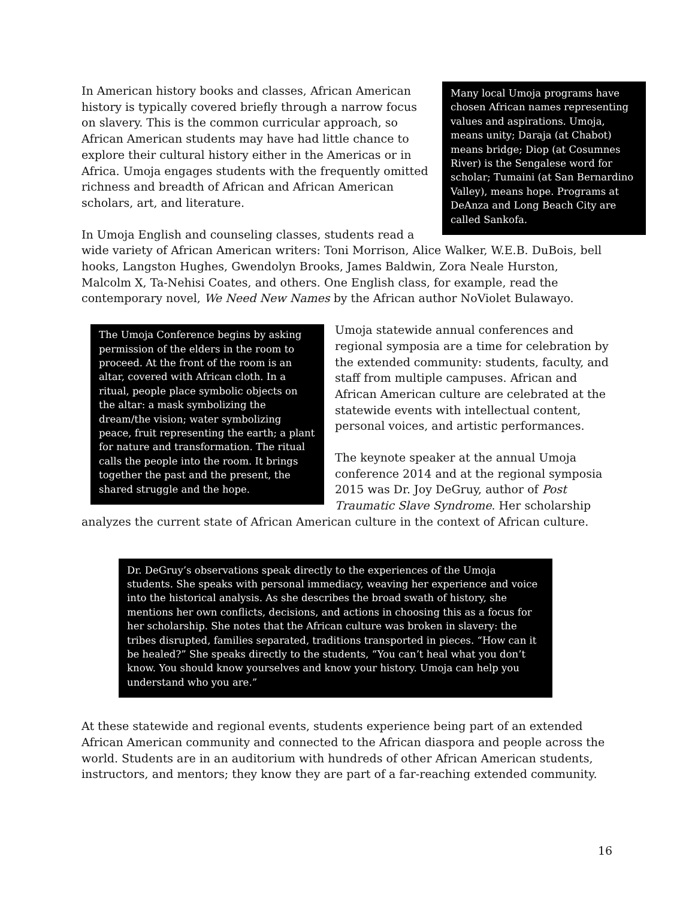Many local Umoja programs have chosen African names representing values and aspirations. Umoja, means unity; Daraja (at Chabot) means bridge; Diop (at Cosumnes River) is the Sengalese word for scholar; Tumaini (at San Bernardino Valley), means hope. Programs at DeAnza and Long Beach City are called Sankofa.
In American history books and classes, African American history is typically covered briefly through a narrow focus on slavery. This is the common curricular approach, so African American students may have had little chance to explore their cultural history either in the Americas or in Africa. Umoja engages students with the frequently omitted richness and breadth of African and African American scholars, art, and literature.
In Umoja English and counseling classes, students read a wide variety of African American writers: Toni Morrison, Alice Walker, W.E.B. DuBois, bell hooks, Langston Hughes, Gwendolyn Brooks, James Baldwin, Zora Neale Hurston, Malcolm X, Ta-Nehisi Coates, and others. One English class, for example, read the contemporary novel, We Need New Names by the African author NoViolet Bulawayo.
The Umoja Conference begins by asking permission of the elders in the room to proceed. At the front of the room is an altar, covered with African cloth. In a ritual, people place symbolic objects on the altar: a mask symbolizing the dream/the vision; water symbolizing peace, fruit representing the earth; a plant for nature and transformation. The ritual calls the people into the room. It brings together the past and the present, the shared struggle and the hope.
Umoja statewide annual conferences and regional symposia are a time for celebration by the extended community: students, faculty, and staff from multiple campuses. African and African American culture are celebrated at the statewide events with intellectual content, personal voices, and artistic performances.
The keynote speaker at the annual Umoja conference 2014 and at the regional symposia 2015 was Dr. Joy DeGruy, author of Post Traumatic Slave Syndrome. Her scholarship analyzes the current state of African American culture in the context of African culture.
Dr. DeGruy’s observations speak directly to the experiences of the Umoja students. She speaks with personal immediacy, weaving her experience and voice into the historical analysis. As she describes the broad swath of history, she mentions her own conflicts, decisions, and actions in choosing this as a focus for her scholarship. She notes that the African culture was broken in slavery: the tribes disrupted, families separated, traditions transported in pieces. “How can it be healed?” She speaks directly to the students, “You can’t heal what you don’t know. You should know yourselves and know your history. Umoja can help you understand who you are.”
At these statewide and regional events, students experience being part of an extended African American community and connected to the African diaspora and people across the world. Students are in an auditorium with hundreds of other African American students, instructors, and mentors; they know they are part of a far-reaching extended community.
16